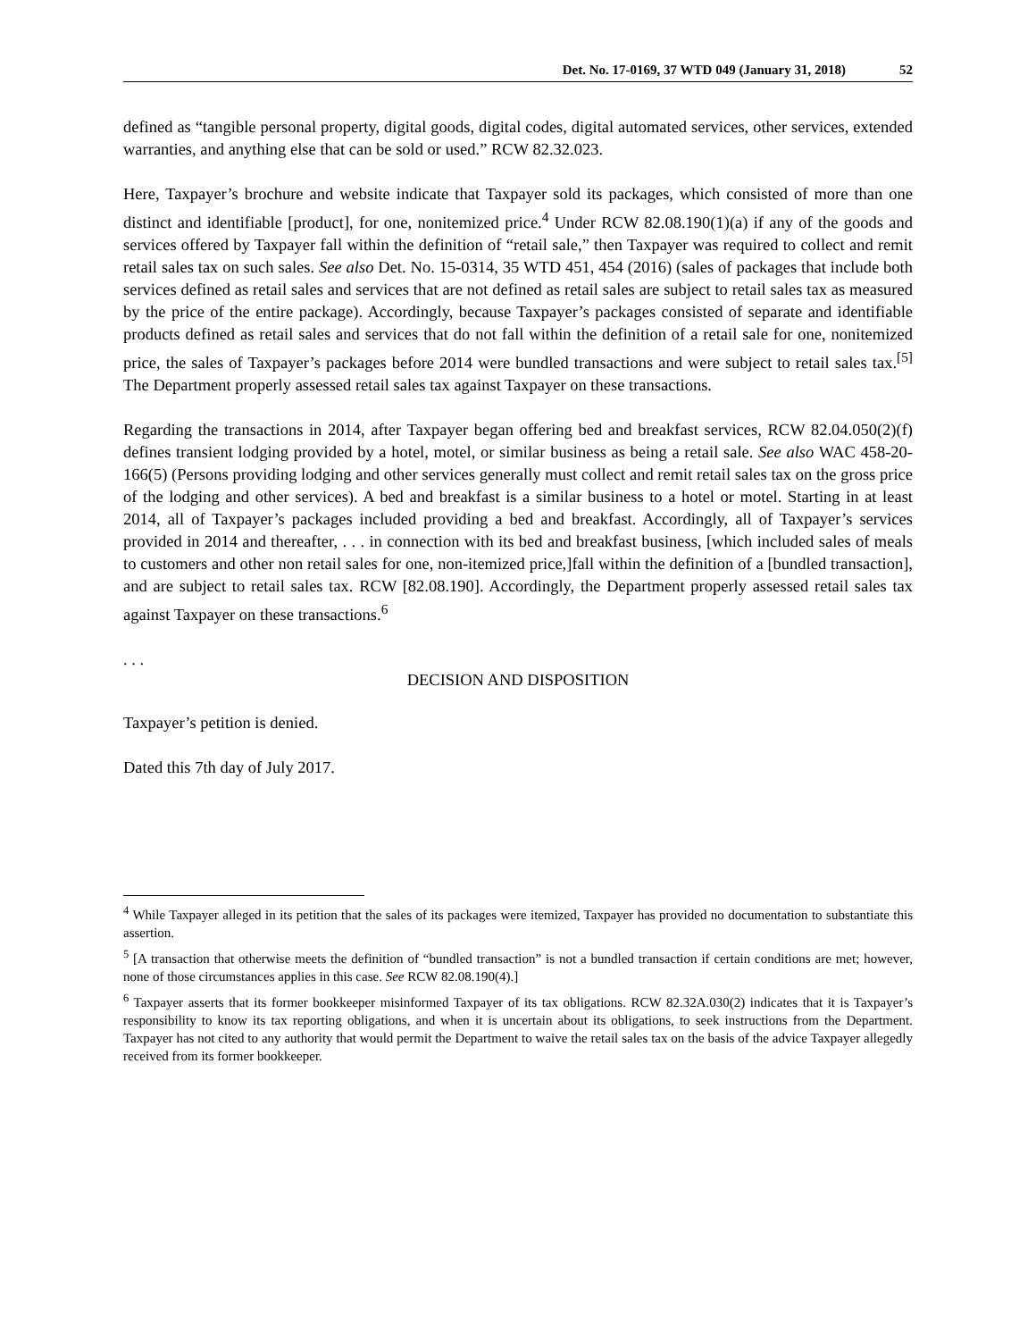Det. No. 17-0169, 37 WTD 049 (January 31, 2018) 52
defined as “tangible personal property, digital goods, digital codes, digital automated services, other services, extended warranties, and anything else that can be sold or used.” RCW 82.32.023.
Here, Taxpayer’s brochure and website indicate that Taxpayer sold its packages, which consisted of more than one distinct and identifiable [product], for one, nonitemized price.<sup>4</sup> Under RCW 82.08.190(1)(a) if any of the goods and services offered by Taxpayer fall within the definition of “retail sale,” then Taxpayer was required to collect and remit retail sales tax on such sales. See also Det. No. 15-0314, 35 WTD 451, 454 (2016) (sales of packages that include both services defined as retail sales and services that are not defined as retail sales are subject to retail sales tax as measured by the price of the entire package). Accordingly, because Taxpayer’s packages consisted of separate and identifiable products defined as retail sales and services that do not fall within the definition of a retail sale for one, nonitemized price, the sales of Taxpayer’s packages before 2014 were bundled transactions and were subject to retail sales tax.<sup>[5]</sup> The Department properly assessed retail sales tax against Taxpayer on these transactions.
Regarding the transactions in 2014, after Taxpayer began offering bed and breakfast services, RCW 82.04.050(2)(f) defines transient lodging provided by a hotel, motel, or similar business as being a retail sale. See also WAC 458-20-166(5) (Persons providing lodging and other services generally must collect and remit retail sales tax on the gross price of the lodging and other services). A bed and breakfast is a similar business to a hotel or motel. Starting in at least 2014, all of Taxpayer’s packages included providing a bed and breakfast. Accordingly, all of Taxpayer’s services provided in 2014 and thereafter, . . . in connection with its bed and breakfast business, [which included sales of meals to customers and other non retail sales for one, non-itemized price,]fall within the definition of a [bundled transaction], and are subject to retail sales tax. RCW [82.08.190]. Accordingly, the Department properly assessed retail sales tax against Taxpayer on these transactions.<sup>6</sup>
. . .
DECISION AND DISPOSITION
Taxpayer’s petition is denied.
Dated this 7th day of July 2017.
<sup>4</sup> While Taxpayer alleged in its petition that the sales of its packages were itemized, Taxpayer has provided no documentation to substantiate this assertion.
<sup>5</sup> [A transaction that otherwise meets the definition of “bundled transaction” is not a bundled transaction if certain conditions are met; however, none of those circumstances applies in this case. See RCW 82.08.190(4).]
<sup>6</sup> Taxpayer asserts that its former bookkeeper misinformed Taxpayer of its tax obligations. RCW 82.32A.030(2) indicates that it is Taxpayer’s responsibility to know its tax reporting obligations, and when it is uncertain about its obligations, to seek instructions from the Department. Taxpayer has not cited to any authority that would permit the Department to waive the retail sales tax on the basis of the advice Taxpayer allegedly received from its former bookkeeper.